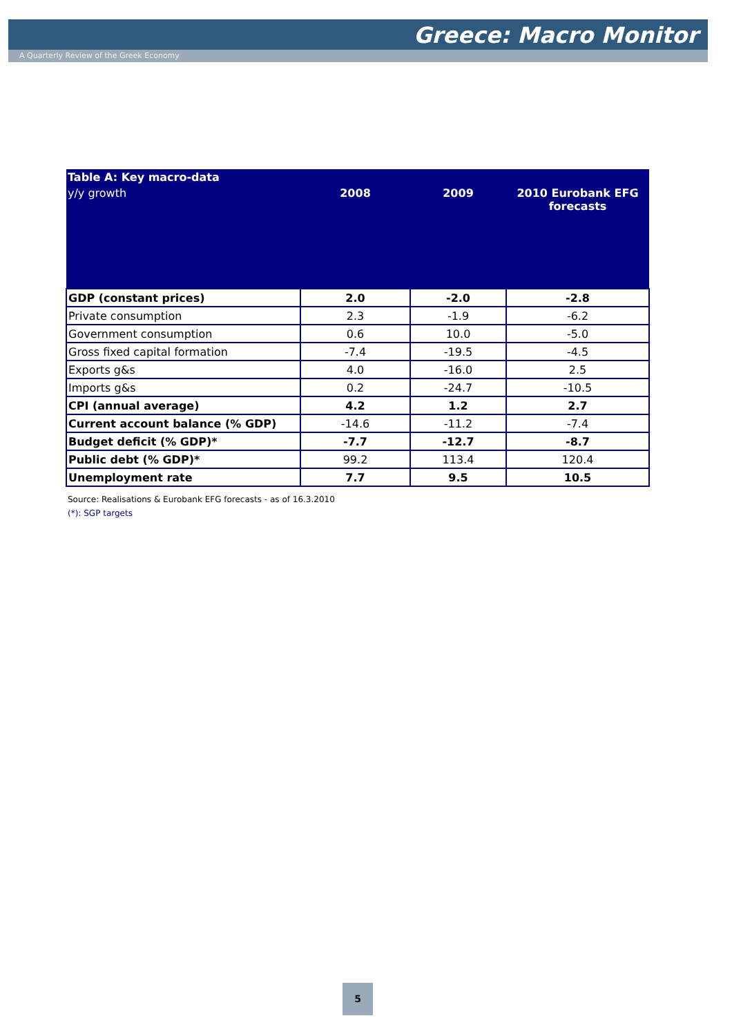Greece: Macro Monitor
A Quarterly Review of the Greek Economy
| Table A: Key macro-data | | | |
| --- | --- | --- | --- |
| y/y growth | 2008 | 2009 | 2010 Eurobank EFG forecasts |
| GDP (constant prices) | 2.0 | -2.0 | -2.8 |
| Private consumption | 2.3 | -1.9 | -6.2 |
| Government consumption | 0.6 | 10.0 | -5.0 |
| Gross fixed capital formation | -7.4 | -19.5 | -4.5 |
| Exports g&s | 4.0 | -16.0 | 2.5 |
| Imports g&s | 0.2 | -24.7 | -10.5 |
| CPI (annual average) | 4.2 | 1.2 | 2.7 |
| Current account balance (% GDP) | -14.6 | -11.2 | -7.4 |
| Budget deficit (% GDP)* | -7.7 | -12.7 | -8.7 |
| Public debt (% GDP)* | 99.2 | 113.4 | 120.4 |
| Unemployment rate | 7.7 | 9.5 | 10.5 |
Source: Realisations & Eurobank EFG forecasts - as of 16.3.2010
(*): SGP targets
5